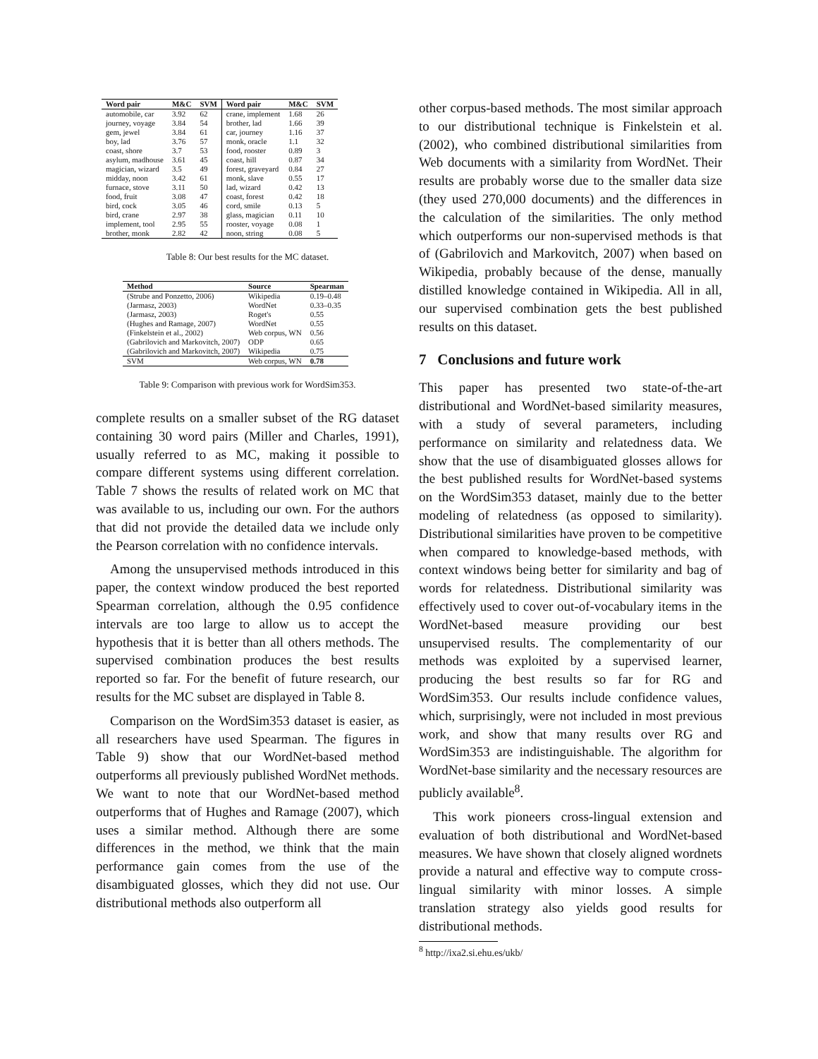| Word pair | M&C | SVM | Word pair | M&C | SVM |
| --- | --- | --- | --- | --- | --- |
| automobile, car | 3.92 | 62 | crane, implement | 1.68 | 26 |
| journey, voyage | 3.84 | 54 | brother, lad | 1.66 | 39 |
| gem, jewel | 3.84 | 61 | car, journey | 1.16 | 37 |
| boy, lad | 3.76 | 57 | monk, oracle | 1.1 | 32 |
| coast, shore | 3.7 | 53 | food, rooster | 0.89 | 3 |
| asylum, madhouse | 3.61 | 45 | coast, hill | 0.87 | 34 |
| magician, wizard | 3.5 | 49 | forest, graveyard | 0.84 | 27 |
| midday, noon | 3.42 | 61 | monk, slave | 0.55 | 17 |
| furnace, stove | 3.11 | 50 | lad, wizard | 0.42 | 13 |
| food, fruit | 3.08 | 47 | coast, forest | 0.42 | 18 |
| bird, cock | 3.05 | 46 | cord, smile | 0.13 | 5 |
| bird, crane | 2.97 | 38 | glass, magician | 0.11 | 10 |
| implement, tool | 2.95 | 55 | rooster, voyage | 0.08 | 1 |
| brother, monk | 2.82 | 42 | noon, string | 0.08 | 5 |
Table 8: Our best results for the MC dataset.
| Method | Source | Spearman |
| --- | --- | --- |
| (Strube and Ponzetto, 2006) | Wikipedia | 0.19–0.48 |
| (Jarmasz, 2003) | WordNet | 0.33–0.35 |
| (Jarmasz, 2003) | Roget's | 0.55 |
| (Hughes and Ramage, 2007) | WordNet | 0.55 |
| (Finkelstein et al., 2002) | Web corpus, WN | 0.56 |
| (Gabrilovich and Markovitch, 2007) | ODP | 0.65 |
| (Gabrilovich and Markovitch, 2007) | Wikipedia | 0.75 |
| SVM | Web corpus, WN | 0.78 |
Table 9: Comparison with previous work for WordSim353.
complete results on a smaller subset of the RG dataset containing 30 word pairs (Miller and Charles, 1991), usually referred to as MC, making it possible to compare different systems using different correlation. Table 7 shows the results of related work on MC that was available to us, including our own. For the authors that did not provide the detailed data we include only the Pearson correlation with no confidence intervals.
Among the unsupervised methods introduced in this paper, the context window produced the best reported Spearman correlation, although the 0.95 confidence intervals are too large to allow us to accept the hypothesis that it is better than all others methods. The supervised combination produces the best results reported so far. For the benefit of future research, our results for the MC subset are displayed in Table 8.
Comparison on the WordSim353 dataset is easier, as all researchers have used Spearman. The figures in Table 9) show that our WordNet-based method outperforms all previously published WordNet methods. We want to note that our WordNet-based method outperforms that of Hughes and Ramage (2007), which uses a similar method. Although there are some differences in the method, we think that the main performance gain comes from the use of the disambiguated glosses, which they did not use. Our distributional methods also outperform all
other corpus-based methods. The most similar approach to our distributional technique is Finkelstein et al. (2002), who combined distributional similarities from Web documents with a similarity from WordNet. Their results are probably worse due to the smaller data size (they used 270,000 documents) and the differences in the calculation of the similarities. The only method which outperforms our non-supervised methods is that of (Gabrilovich and Markovitch, 2007) when based on Wikipedia, probably because of the dense, manually distilled knowledge contained in Wikipedia. All in all, our supervised combination gets the best published results on this dataset.
7 Conclusions and future work
This paper has presented two state-of-the-art distributional and WordNet-based similarity measures, with a study of several parameters, including performance on similarity and relatedness data. We show that the use of disambiguated glosses allows for the best published results for WordNet-based systems on the WordSim353 dataset, mainly due to the better modeling of relatedness (as opposed to similarity). Distributional similarities have proven to be competitive when compared to knowledge-based methods, with context windows being better for similarity and bag of words for relatedness. Distributional similarity was effectively used to cover out-of-vocabulary items in the WordNet-based measure providing our best unsupervised results. The complementarity of our methods was exploited by a supervised learner, producing the best results so far for RG and WordSim353. Our results include confidence values, which, surprisingly, were not included in most previous work, and show that many results over RG and WordSim353 are indistinguishable. The algorithm for WordNet-base similarity and the necessary resources are publicly available<sup>8</sup>.
This work pioneers cross-lingual extension and evaluation of both distributional and WordNet-based measures. We have shown that closely aligned wordnets provide a natural and effective way to compute cross-lingual similarity with minor losses. A simple translation strategy also yields good results for distributional methods.
<sup>8</sup> http://ixa2.si.ehu.es/ukb/